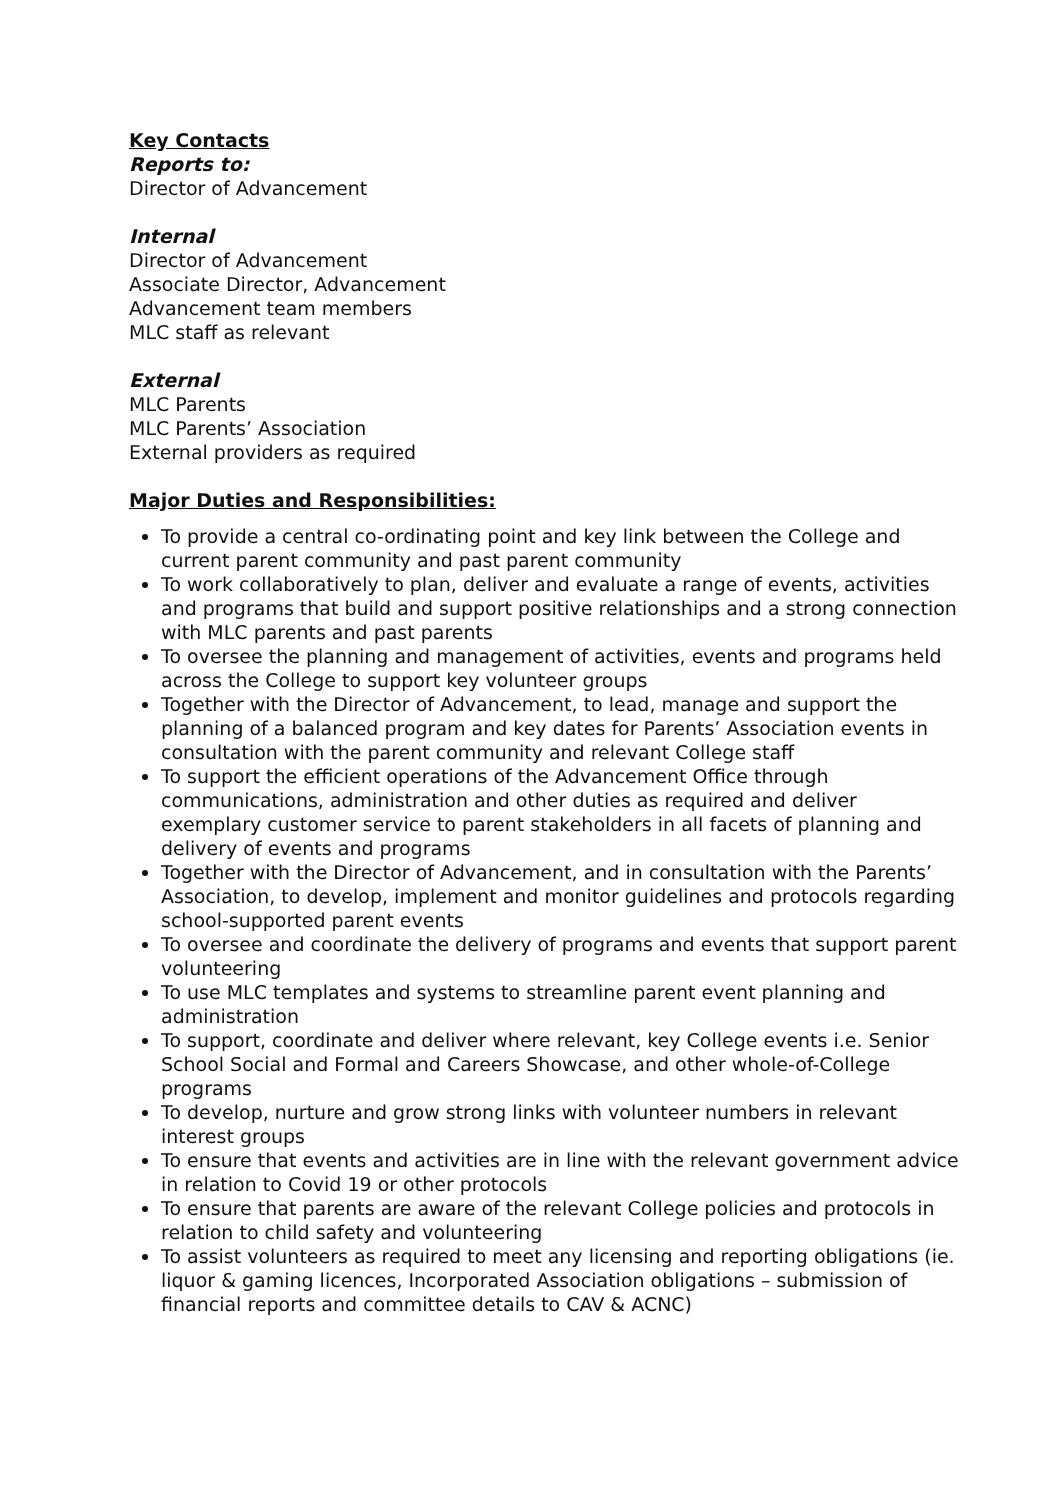Key Contacts
Reports to:
Director of Advancement
Internal
Director of Advancement
Associate Director, Advancement
Advancement team members
MLC staff as relevant
External
MLC Parents
MLC Parents’ Association
External providers as required
Major Duties and Responsibilities:
To provide a central co-ordinating point and key link between the College and current parent community and past parent community
To work collaboratively to plan, deliver and evaluate a range of events, activities and programs that build and support positive relationships and a strong connection with MLC parents and past parents
To oversee the planning and management of activities, events and programs held across the College to support key volunteer groups
Together with the Director of Advancement, to lead, manage and support the planning of a balanced program and key dates for Parents’ Association events in consultation with the parent community and relevant College staff
To support the efficient operations of the Advancement Office through communications, administration and other duties as required and deliver exemplary customer service to parent stakeholders in all facets of planning and delivery of events and programs
Together with the Director of Advancement, and in consultation with the Parents’ Association, to develop, implement and monitor guidelines and protocols regarding school-supported parent events
To oversee and coordinate the delivery of programs and events that support parent volunteering
To use MLC templates and systems to streamline parent event planning and administration
To support, coordinate and deliver where relevant, key College events i.e. Senior School Social and Formal and Careers Showcase, and other whole-of-College programs
To develop, nurture and grow strong links with volunteer numbers in relevant interest groups
To ensure that events and activities are in line with the relevant government advice in relation to Covid 19 or other protocols
To ensure that parents are aware of the relevant College policies and protocols in relation to child safety and volunteering
To assist volunteers as required to meet any licensing and reporting obligations (ie. liquor & gaming licences, Incorporated Association obligations – submission of financial reports and committee details to CAV & ACNC)